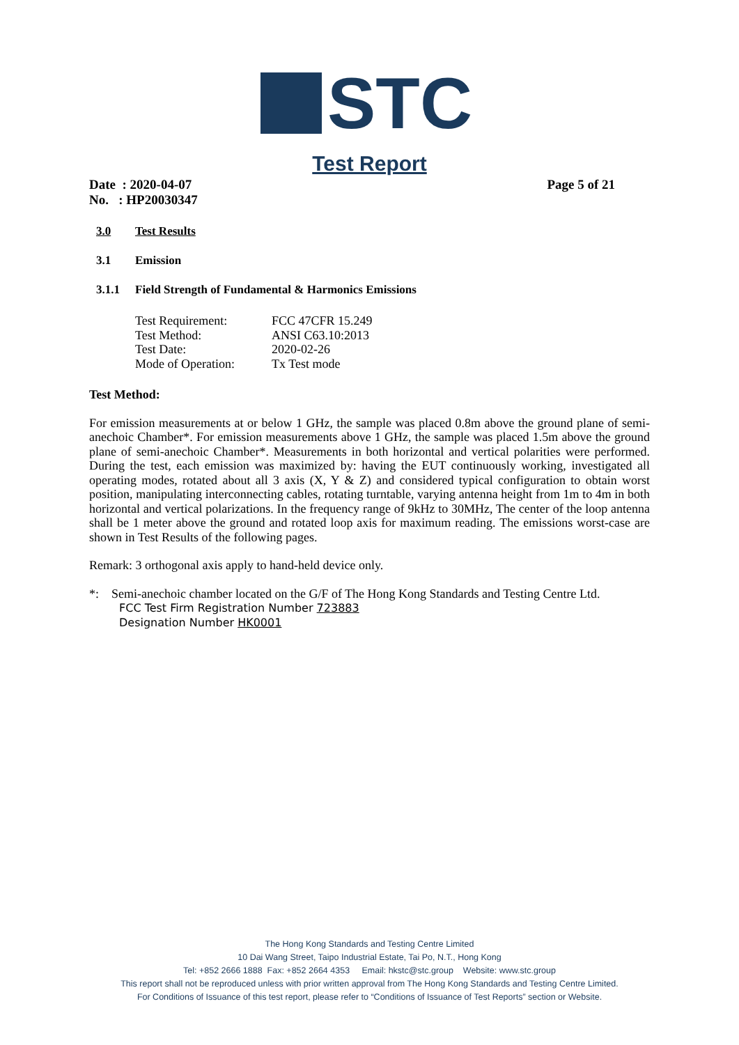STC
Test Report
Date : 2020-04-07 Page 5 of 21
No. : HP20030347
3.0 Test Results
3.1 Emission
3.1.1 Field Strength of Fundamental & Harmonics Emissions
Test Requirement: FCC 47CFR 15.249
Test Method: ANSI C63.10:2013
Test Date: 2020-02-26
Mode of Operation: Tx Test mode
Test Method:
For emission measurements at or below 1 GHz, the sample was placed 0.8m above the ground plane of semi-anechoic Chamber*. For emission measurements above 1 GHz, the sample was placed 1.5m above the ground plane of semi-anechoic Chamber*. Measurements in both horizontal and vertical polarities were performed. During the test, each emission was maximized by: having the EUT continuously working, investigated all operating modes, rotated about all 3 axis (X, Y & Z) and considered typical configuration to obtain worst position, manipulating interconnecting cables, rotating turntable, varying antenna height from 1m to 4m in both horizontal and vertical polarizations. In the frequency range of 9kHz to 30MHz, The center of the loop antenna shall be 1 meter above the ground and rotated loop axis for maximum reading. The emissions worst-case are shown in Test Results of the following pages.
Remark: 3 orthogonal axis apply to hand-held device only.
*: Semi-anechoic chamber located on the G/F of The Hong Kong Standards and Testing Centre Ltd.
FCC Test Firm Registration Number 723883
Designation Number HK0001
The Hong Kong Standards and Testing Centre Limited
10 Dai Wang Street, Taipo Industrial Estate, Tai Po, N.T., Hong Kong
Tel: +852 2666 1888 Fax: +852 2664 4353 Email: hkstc@stc.group Website: www.stc.group
This report shall not be reproduced unless with prior written approval from The Hong Kong Standards and Testing Centre Limited.
For Conditions of Issuance of this test report, please refer to “Conditions of Issuance of Test Reports” section or Website.